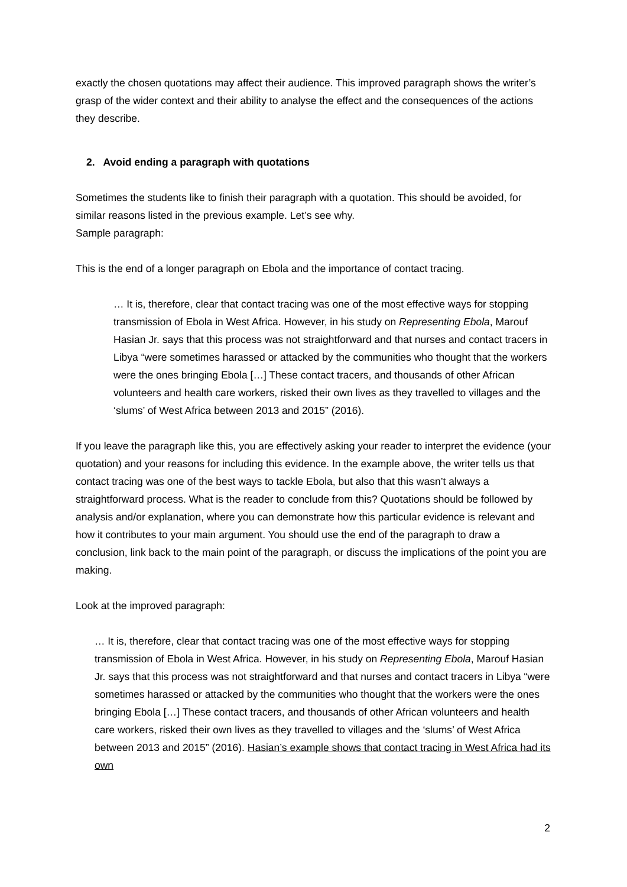exactly the chosen quotations may affect their audience. This improved paragraph shows the writer’s grasp of the wider context and their ability to analyse the effect and the consequences of the actions they describe.
2. Avoid ending a paragraph with quotations
Sometimes the students like to finish their paragraph with a quotation. This should be avoided, for similar reasons listed in the previous example. Let’s see why.
Sample paragraph:
This is the end of a longer paragraph on Ebola and the importance of contact tracing.
… It is, therefore, clear that contact tracing was one of the most effective ways for stopping transmission of Ebola in West Africa. However, in his study on Representing Ebola, Marouf Hasian Jr. says that this process was not straightforward and that nurses and contact tracers in Libya “were sometimes harassed or attacked by the communities who thought that the workers were the ones bringing Ebola […] These contact tracers, and thousands of other African volunteers and health care workers, risked their own lives as they travelled to villages and the ‘slums’ of West Africa between 2013 and 2015” (2016).
If you leave the paragraph like this, you are effectively asking your reader to interpret the evidence (your quotation) and your reasons for including this evidence. In the example above, the writer tells us that contact tracing was one of the best ways to tackle Ebola, but also that this wasn’t always a straightforward process. What is the reader to conclude from this? Quotations should be followed by analysis and/or explanation, where you can demonstrate how this particular evidence is relevant and how it contributes to your main argument. You should use the end of the paragraph to draw a conclusion, link back to the main point of the paragraph, or discuss the implications of the point you are making.
Look at the improved paragraph:
… It is, therefore, clear that contact tracing was one of the most effective ways for stopping transmission of Ebola in West Africa. However, in his study on Representing Ebola, Marouf Hasian Jr. says that this process was not straightforward and that nurses and contact tracers in Libya “were sometimes harassed or attacked by the communities who thought that the workers were the ones bringing Ebola […] These contact tracers, and thousands of other African volunteers and health care workers, risked their own lives as they travelled to villages and the ‘slums’ of West Africa between 2013 and 2015” (2016). Hasian’s example shows that contact tracing in West Africa had its own
2